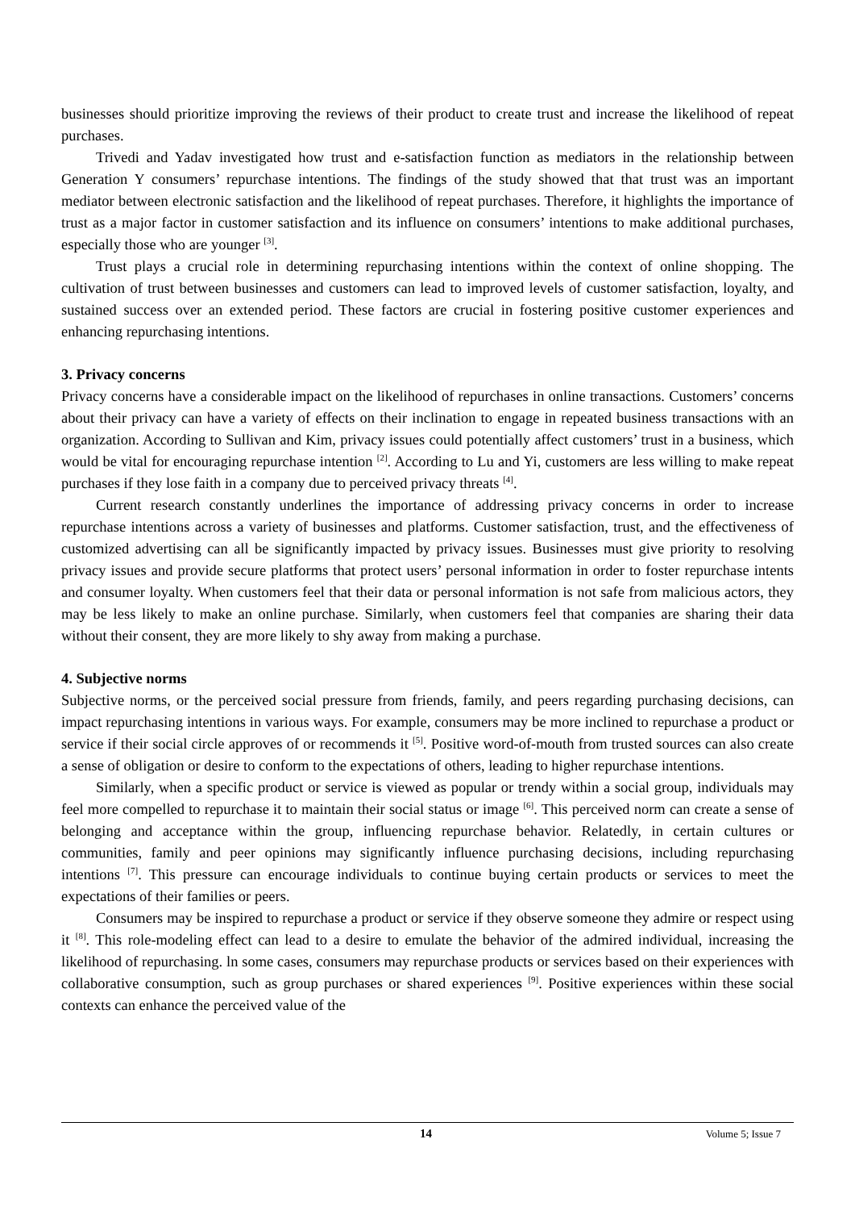businesses should prioritize improving the reviews of their product to create trust and increase the likelihood of repeat purchases.
Trivedi and Yadav investigated how trust and e-satisfaction function as mediators in the relationship between Generation Y consumers’ repurchase intentions. The findings of the study showed that that trust was an important mediator between electronic satisfaction and the likelihood of repeat purchases. Therefore, it highlights the importance of trust as a major factor in customer satisfaction and its influence on consumers’ intentions to make additional purchases, especially those who are younger <sup>[3]</sup>.
Trust plays a crucial role in determining repurchasing intentions within the context of online shopping. The cultivation of trust between businesses and customers can lead to improved levels of customer satisfaction, loyalty, and sustained success over an extended period. These factors are crucial in fostering positive customer experiences and enhancing repurchasing intentions.
3. Privacy concerns
Privacy concerns have a considerable impact on the likelihood of repurchases in online transactions. Customers’ concerns about their privacy can have a variety of effects on their inclination to engage in repeated business transactions with an organization. According to Sullivan and Kim, privacy issues could potentially affect customers’ trust in a business, which would be vital for encouraging repurchase intention <sup>[2]</sup>. According to Lu and Yi, customers are less willing to make repeat purchases if they lose faith in a company due to perceived privacy threats <sup>[4]</sup>.
Current research constantly underlines the importance of addressing privacy concerns in order to increase repurchase intentions across a variety of businesses and platforms. Customer satisfaction, trust, and the effectiveness of customized advertising can all be significantly impacted by privacy issues. Businesses must give priority to resolving privacy issues and provide secure platforms that protect users’ personal information in order to foster repurchase intents and consumer loyalty. When customers feel that their data or personal information is not safe from malicious actors, they may be less likely to make an online purchase. Similarly, when customers feel that companies are sharing their data without their consent, they are more likely to shy away from making a purchase.
4. Subjective norms
Subjective norms, or the perceived social pressure from friends, family, and peers regarding purchasing decisions, can impact repurchasing intentions in various ways. For example, consumers may be more inclined to repurchase a product or service if their social circle approves of or recommends it <sup>[5]</sup>. Positive word-of-mouth from trusted sources can also create a sense of obligation or desire to conform to the expectations of others, leading to higher repurchase intentions.
Similarly, when a specific product or service is viewed as popular or trendy within a social group, individuals may feel more compelled to repurchase it to maintain their social status or image <sup>[6]</sup>. This perceived norm can create a sense of belonging and acceptance within the group, influencing repurchase behavior. Relatedly, in certain cultures or communities, family and peer opinions may significantly influence purchasing decisions, including repurchasing intentions <sup>[7]</sup>. This pressure can encourage individuals to continue buying certain products or services to meet the expectations of their families or peers.
Consumers may be inspired to repurchase a product or service if they observe someone they admire or respect using it <sup>[8]</sup>. This role-modeling effect can lead to a desire to emulate the behavior of the admired individual, increasing the likelihood of repurchasing. ln some cases, consumers may repurchase products or services based on their experiences with collaborative consumption, such as group purchases or shared experiences <sup>[9]</sup>. Positive experiences within these social contexts can enhance the perceived value of the
14 Volume 5; Issue 7